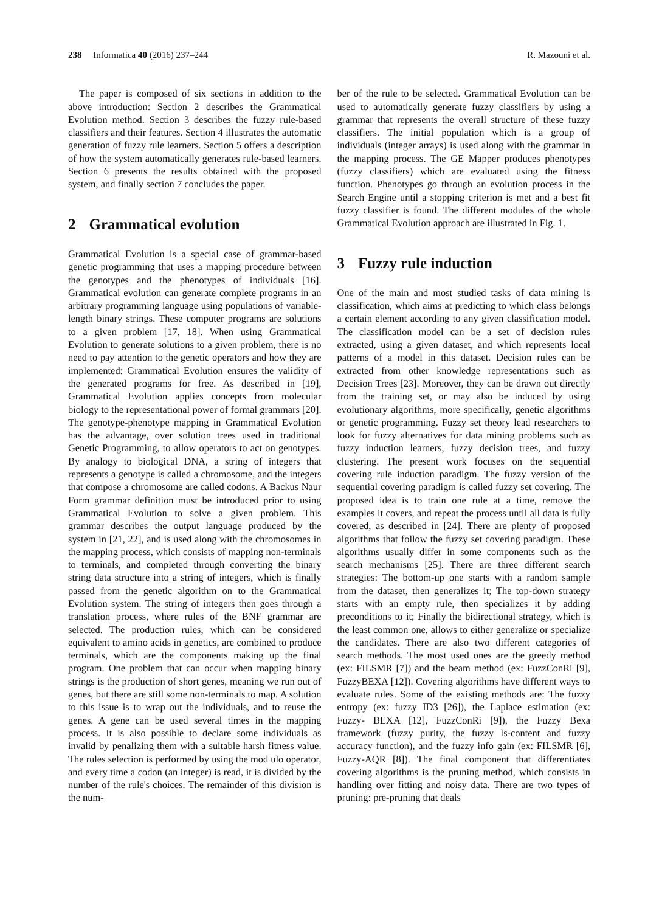238 Informatica 40 (2016) 237–244
R. Mazouni et al.
The paper is composed of six sections in addition to the above introduction: Section 2 describes the Grammatical Evolution method. Section 3 describes the fuzzy rule-based classifiers and their features. Section 4 illustrates the automatic generation of fuzzy rule learners. Section 5 offers a description of how the system automatically generates rule-based learners. Section 6 presents the results obtained with the proposed system, and finally section 7 concludes the paper.
2 Grammatical evolution
Grammatical Evolution is a special case of grammar-based genetic programming that uses a mapping procedure between the genotypes and the phenotypes of individuals [16]. Grammatical evolution can generate complete programs in an arbitrary programming language using populations of variable-length binary strings. These computer programs are solutions to a given problem [17, 18]. When using Grammatical Evolution to generate solutions to a given problem, there is no need to pay attention to the genetic operators and how they are implemented: Grammatical Evolution ensures the validity of the generated programs for free. As described in [19], Grammatical Evolution applies concepts from molecular biology to the representational power of formal grammars [20]. The genotype-phenotype mapping in Grammatical Evolution has the advantage, over solution trees used in traditional Genetic Programming, to allow operators to act on genotypes. By analogy to biological DNA, a string of integers that represents a genotype is called a chromosome, and the integers that compose a chromosome are called codons. A Backus Naur Form grammar definition must be introduced prior to using Grammatical Evolution to solve a given problem. This grammar describes the output language produced by the system in [21, 22], and is used along with the chromosomes in the mapping process, which consists of mapping non-terminals to terminals, and completed through converting the binary string data structure into a string of integers, which is finally passed from the genetic algorithm on to the Grammatical Evolution system. The string of integers then goes through a translation process, where rules of the BNF grammar are selected. The production rules, which can be considered equivalent to amino acids in genetics, are combined to produce terminals, which are the components making up the final program. One problem that can occur when mapping binary strings is the production of short genes, meaning we run out of genes, but there are still some non-terminals to map. A solution to this issue is to wrap out the individuals, and to reuse the genes. A gene can be used several times in the mapping process. It is also possible to declare some individuals as invalid by penalizing them with a suitable harsh fitness value. The rules selection is performed by using the mod ulo operator, and every time a codon (an integer) is read, it is divided by the number of the rule's choices. The remainder of this division is the num-
ber of the rule to be selected. Grammatical Evolution can be used to automatically generate fuzzy classifiers by using a grammar that represents the overall structure of these fuzzy classifiers. The initial population which is a group of individuals (integer arrays) is used along with the grammar in the mapping process. The GE Mapper produces phenotypes (fuzzy classifiers) which are evaluated using the fitness function. Phenotypes go through an evolution process in the Search Engine until a stopping criterion is met and a best fit fuzzy classifier is found. The different modules of the whole Grammatical Evolution approach are illustrated in Fig. 1.
3 Fuzzy rule induction
One of the main and most studied tasks of data mining is classification, which aims at predicting to which class belongs a certain element according to any given classification model. The classification model can be a set of decision rules extracted, using a given dataset, and which represents local patterns of a model in this dataset. Decision rules can be extracted from other knowledge representations such as Decision Trees [23]. Moreover, they can be drawn out directly from the training set, or may also be induced by using evolutionary algorithms, more specifically, genetic algorithms or genetic programming. Fuzzy set theory lead researchers to look for fuzzy alternatives for data mining problems such as fuzzy induction learners, fuzzy decision trees, and fuzzy clustering. The present work focuses on the sequential covering rule induction paradigm. The fuzzy version of the sequential covering paradigm is called fuzzy set covering. The proposed idea is to train one rule at a time, remove the examples it covers, and repeat the process until all data is fully covered, as described in [24]. There are plenty of proposed algorithms that follow the fuzzy set covering paradigm. These algorithms usually differ in some components such as the search mechanisms [25]. There are three different search strategies: The bottom-up one starts with a random sample from the dataset, then generalizes it; The top-down strategy starts with an empty rule, then specializes it by adding preconditions to it; Finally the bidirectional strategy, which is the least common one, allows to either generalize or specialize the candidates. There are also two different categories of search methods. The most used ones are the greedy method (ex: FILSMR [7]) and the beam method (ex: FuzzConRi [9], FuzzyBEXA [12]). Covering algorithms have different ways to evaluate rules. Some of the existing methods are: The fuzzy entropy (ex: fuzzy ID3 [26]), the Laplace estimation (ex: Fuzzy- BEXA [12], FuzzConRi [9]), the Fuzzy Bexa framework (fuzzy purity, the fuzzy ls-content and fuzzy accuracy function), and the fuzzy info gain (ex: FILSMR [6], Fuzzy-AQR [8]). The final component that differentiates covering algorithms is the pruning method, which consists in handling over fitting and noisy data. There are two types of pruning: pre-pruning that deals